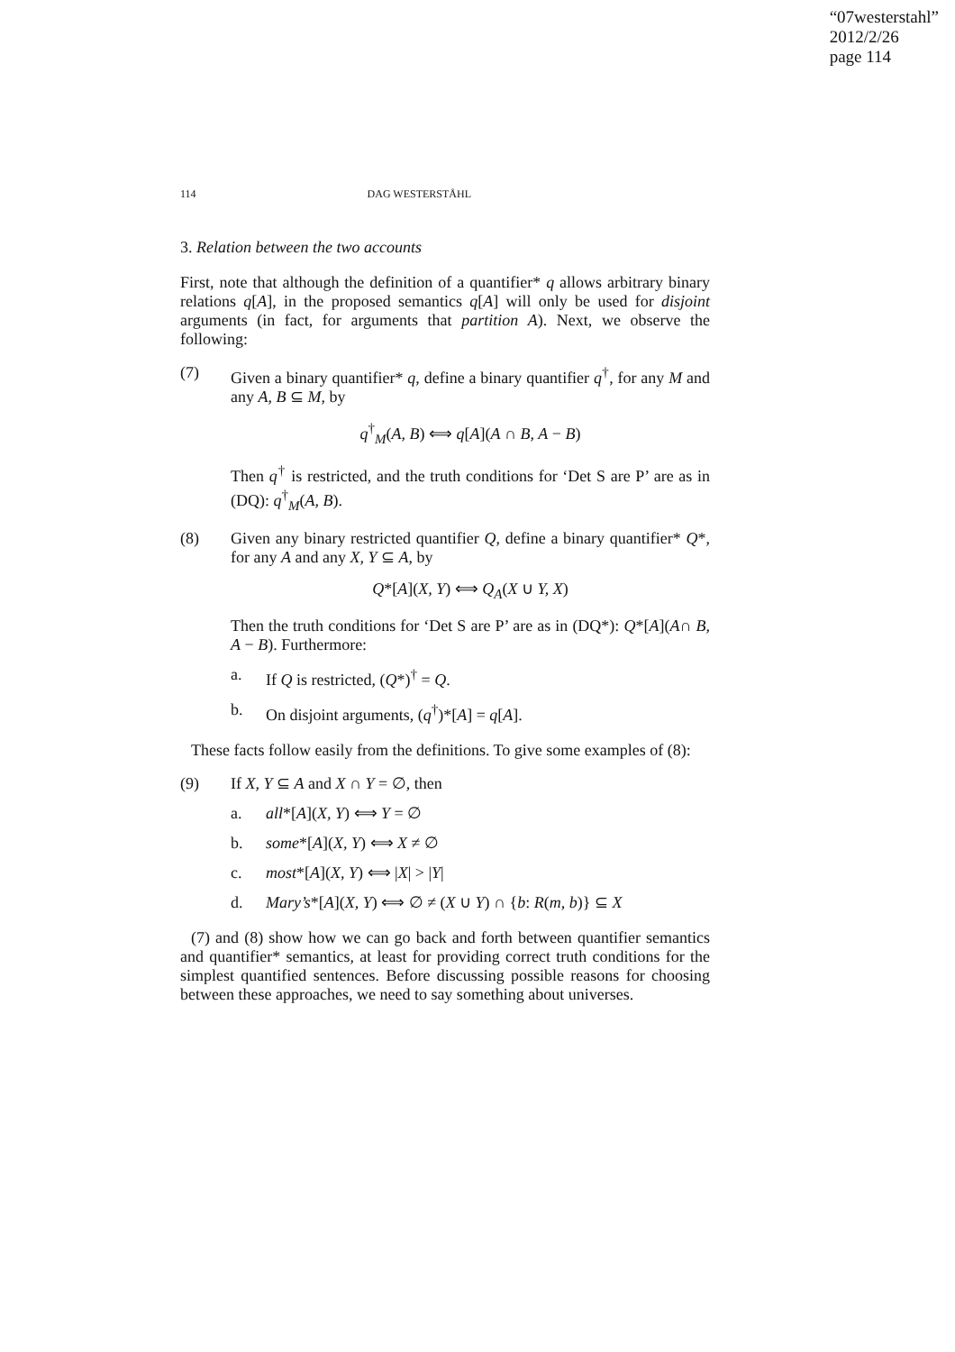“07westerstahl”
2012/2/26
page 114
114 DAG WESTERSTÅHL
3. Relation between the two accounts
First, note that although the definition of a quantifier* q allows arbitrary binary relations q[A], in the proposed semantics q[A] will only be used for disjoint arguments (in fact, for arguments that partition A). Next, we observe the following:
(7) Given a binary quantifier* q, define a binary quantifier q<sup>†</sup>, for any M and any A, B ⊆ M, by
q<sup>†</sup><sub>M</sub>(A, B) ⟺ q[A](A ∩ B, A − B)
Then q<sup>†</sup> is restricted, and the truth conditions for ‘Det S are P’ are as in (DQ): q<sup>†</sup><sub>M</sub>(A, B).
(8) Given any binary restricted quantifier Q, define a binary quantifier* Q*, for any A and any X, Y ⊆ A, by
Q*[A](X, Y) ⟺ Q<sub>A</sub>(X ∪ Y, X)
Then the truth conditions for ‘Det S are P’ are as in (DQ*): Q*[A](A∩ B, A − B). Furthermore:
a. If Q is restricted, (Q*)<sup>†</sup> = Q.
b. On disjoint arguments, (q<sup>†</sup>)*[A] = q[A].
These facts follow easily from the definitions. To give some examples of (8):
(9) If X, Y ⊆ A and X ∩ Y = ∅, then
a. all*[A](X, Y) ⟺ Y = ∅
b. some*[A](X, Y) ⟺ X ≠ ∅
c. most*[A](X, Y) ⟺ |X| > |Y|
d. Mary’s*[A](X, Y) ⟺ ∅ ≠ (X ∪ Y) ∩ {b: R(m, b)} ⊆ X
(7) and (8) show how we can go back and forth between quantifier semantics and quantifier* semantics, at least for providing correct truth conditions for the simplest quantified sentences. Before discussing possible reasons for choosing between these approaches, we need to say something about universes.